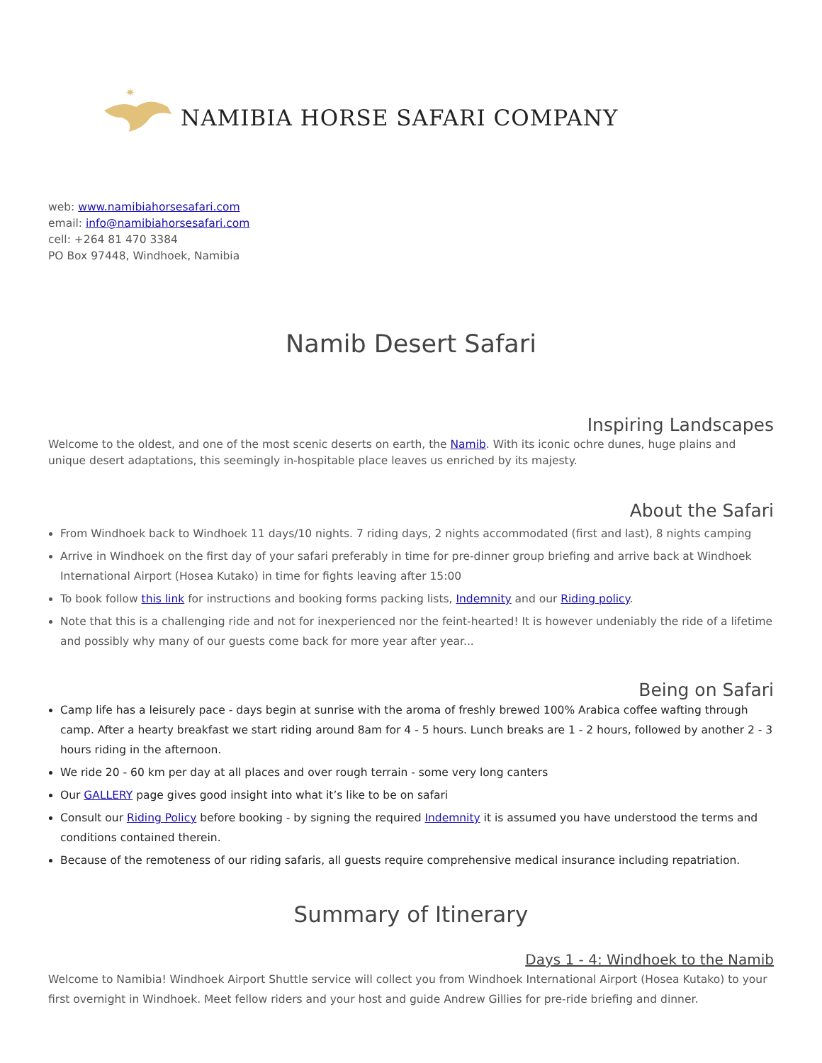✷
NAMIBIA HORSE SAFARI COMPANY
web: www.namibiahorsesafari.com
email: info@namibiahorsesafari.com
cell: +264 81 470 3384
PO Box 97448, Windhoek, Namibia
Namib Desert Safari
Inspiring Landscapes
Welcome to the oldest, and one of the most scenic deserts on earth, the Namib. With its iconic ochre dunes, huge plains and unique desert adaptations, this seemingly in-hospitable place leaves us enriched by its majesty.
About the Safari
From Windhoek back to Windhoek 11 days/10 nights. 7 riding days, 2 nights accommodated (first and last), 8 nights camping
Arrive in Windhoek on the first day of your safari preferably in time for pre-dinner group briefing and arrive back at Windhoek International Airport (Hosea Kutako) in time for fights leaving after 15:00
To book follow this link for instructions and booking forms packing lists, Indemnity and our Riding policy.
Note that this is a challenging ride and not for inexperienced nor the feint-hearted! It is however undeniably the ride of a lifetime and possibly why many of our guests come back for more year after year...
Being on Safari
Camp life has a leisurely pace - days begin at sunrise with the aroma of freshly brewed 100% Arabica coffee wafting through camp. After a hearty breakfast we start riding around 8am for 4 - 5 hours. Lunch breaks are 1 - 2 hours, followed by another 2 - 3 hours riding in the afternoon.
We ride 20 - 60 km per day at all places and over rough terrain - some very long canters
Our GALLERY page gives good insight into what it’s like to be on safari
Consult our Riding Policy before booking - by signing the required Indemnity it is assumed you have understood the terms and conditions contained therein.
Because of the remoteness of our riding safaris, all guests require comprehensive medical insurance including repatriation.
Summary of Itinerary
Days 1 - 4: Windhoek to the Namib
Welcome to Namibia! Windhoek Airport Shuttle service will collect you from Windhoek International Airport (Hosea Kutako) to your first overnight in Windhoek. Meet fellow riders and your host and guide Andrew Gillies for pre-ride briefing and dinner.